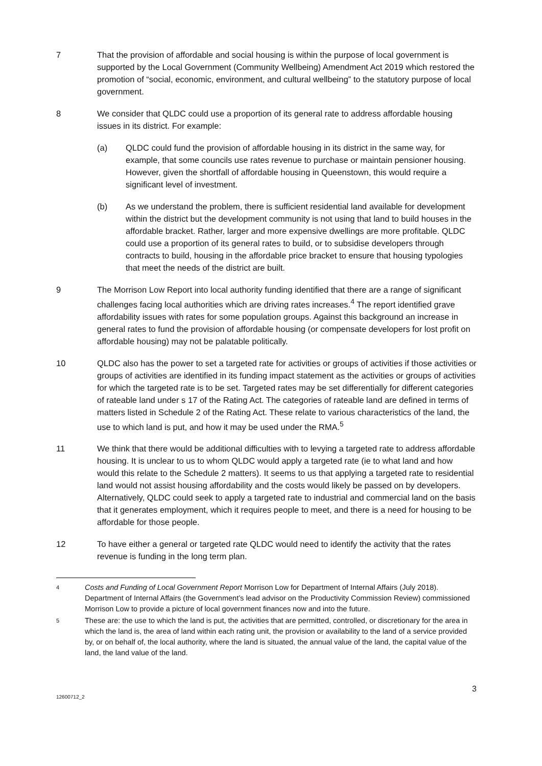7 That the provision of affordable and social housing is within the purpose of local government is supported by the Local Government (Community Wellbeing) Amendment Act 2019 which restored the promotion of “social, economic, environment, and cultural wellbeing” to the statutory purpose of local government.
8 We consider that QLDC could use a proportion of its general rate to address affordable housing issues in its district. For example:
(a) QLDC could fund the provision of affordable housing in its district in the same way, for example, that some councils use rates revenue to purchase or maintain pensioner housing. However, given the shortfall of affordable housing in Queenstown, this would require a significant level of investment.
(b) As we understand the problem, there is sufficient residential land available for development within the district but the development community is not using that land to build houses in the affordable bracket. Rather, larger and more expensive dwellings are more profitable. QLDC could use a proportion of its general rates to build, or to subsidise developers through contracts to build, housing in the affordable price bracket to ensure that housing typologies that meet the needs of the district are built.
9 The Morrison Low Report into local authority funding identified that there are a range of significant challenges facing local authorities which are driving rates increases.<sup>4</sup> The report identified grave affordability issues with rates for some population groups. Against this background an increase in general rates to fund the provision of affordable housing (or compensate developers for lost profit on affordable housing) may not be palatable politically.
10 QLDC also has the power to set a targeted rate for activities or groups of activities if those activities or groups of activities are identified in its funding impact statement as the activities or groups of activities for which the targeted rate is to be set. Targeted rates may be set differentially for different categories of rateable land under s 17 of the Rating Act. The categories of rateable land are defined in terms of matters listed in Schedule 2 of the Rating Act. These relate to various characteristics of the land, the use to which land is put, and how it may be used under the RMA.<sup>5</sup>
11 We think that there would be additional difficulties with to levying a targeted rate to address affordable housing. It is unclear to us to whom QLDC would apply a targeted rate (ie to what land and how would this relate to the Schedule 2 matters). It seems to us that applying a targeted rate to residential land would not assist housing affordability and the costs would likely be passed on by developers. Alternatively, QLDC could seek to apply a targeted rate to industrial and commercial land on the basis that it generates employment, which it requires people to meet, and there is a need for housing to be affordable for those people.
12 To have either a general or targeted rate QLDC would need to identify the activity that the rates revenue is funding in the long term plan.
4
Costs and Funding of Local Government Report Morrison Low for Department of Internal Affairs (July 2018). Department of Internal Affairs (the Government’s lead advisor on the Productivity Commission Review) commissioned Morrison Low to provide a picture of local government finances now and into the future.
5
These are: the use to which the land is put, the activities that are permitted, controlled, or discretionary for the area in which the land is, the area of land within each rating unit, the provision or availability to the land of a service provided by, or on behalf of, the local authority, where the land is situated, the annual value of the land, the capital value of the land, the land value of the land.
3
12600712_2